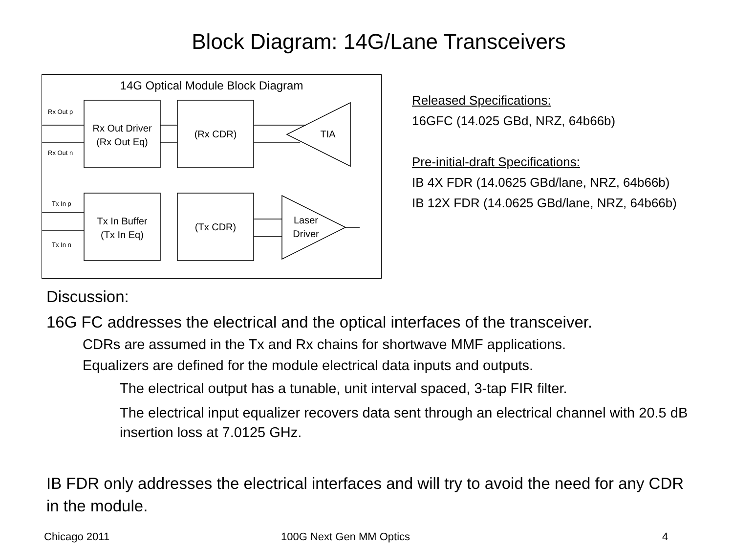Block Diagram: 14G/Lane Transceivers
14G Optical Module Block Diagram
Rx Out Driver
(Rx Out Eq)
(Rx CDR)
TIA
Tx In Buffer
(Tx In Eq)
(Tx CDR)
Laser
Driver
Rx Out p
Rx Out n
Tx In p
Tx In n
Released Specifications:
16GFC (14.025 GBd, NRZ, 64b66b)
Pre-initial-draft Specifications:
IB 4X FDR (14.0625 GBd/lane, NRZ, 64b66b)
IB 12X FDR (14.0625 GBd/lane, NRZ, 64b66b)
Discussion:
16G FC addresses the electrical and the optical interfaces of the transceiver.
CDRs are assumed in the Tx and Rx chains for shortwave MMF applications.
Equalizers are defined for the module electrical data inputs and outputs.
The electrical output has a tunable, unit interval spaced, 3-tap FIR filter.
The electrical input equalizer recovers data sent through an electrical channel with 20.5 dB insertion loss at 7.0125 GHz.
IB FDR only addresses the electrical interfaces and will try to avoid the need for any CDR in the module.
Chicago 2011 100G Next Gen MM Optics 4